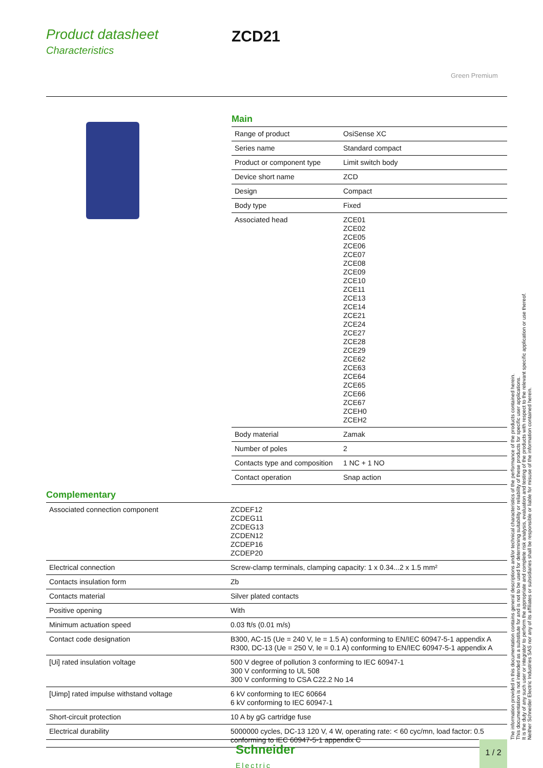Product datasheet
Characteristics
ZCD21
Green Premium
Main
| Range of product | OsiSense XC |
| Series name | Standard compact |
| Product or component type | Limit switch body |
| Device short name | ZCD |
| Design | Compact |
| Body type | Fixed |
| Associated head | ZCE01 ZCE02 ZCE05 ZCE06 ZCE07 ZCE08 ZCE09 ZCE10 ZCE11 ZCE13 ZCE14 ZCE21 ZCE24 ZCE27 ZCE28 ZCE29 ZCE62 ZCE63 ZCE64 ZCE65 ZCE66 ZCE67 ZCEH0 ZCEH2 |
| Body material | Zamak |
| Number of poles | 2 |
| Contacts type and composition | 1 NC + 1 NO |
| Contact operation | Snap action |
Complementary
| Associated connection component | ZCDEF12 ZCDEG11 ZCDEG13 ZCDEN12 ZCDEP16 ZCDEP20 |
| Electrical connection | Screw-clamp terminals, clamping capacity: 1 x 0.34...2 x 1.5 mm² |
| Contacts insulation form | Zb |
| Contacts material | Silver plated contacts |
| Positive opening | With |
| Minimum actuation speed | 0.03 ft/s (0.01 m/s) |
| Contact code designation | B300, AC-15 (Ue = 240 V, Ie = 1.5 A) conforming to EN/IEC 60947-5-1 appendix A R300, DC-13 (Ue = 250 V, Ie = 0.1 A) conforming to EN/IEC 60947-5-1 appendix A |
| [Ui] rated insulation voltage | 500 V degree of pollution 3 conforming to IEC 60947-1 300 V conforming to UL 508 300 V conforming to CSA C22.2 No 14 |
| [Uimp] rated impulse withstand voltage | 6 kV conforming to IEC 60664 6 kV conforming to IEC 60947-1 |
| Short-circuit protection | 10 A by gG cartridge fuse |
| Electrical durability | 5000000 cycles, DC-13 120 V, 4 W, operating rate: < 60 cyc/mn, load factor: 0.5 conforming to IEC 60947-5-1 appendix C |
The information provided in this documentation contains general descriptions and/or technical characteristics of the performance of the products contained herein.
This documentation is not intended as a substitute for and is not to be used for determining suitability or reliability of these products for specific user applications.
It is the duty of any such user or integrator to perform the appropriate and complete risk analysis, evaluation and testing of the products with respect to the relevant specific application or use thereof.
Neither Schneider Electric Industries SAS nor any of its affiliates or subsidiaries shall be responsible or liable for misuse of the information contained herein.
Schneider
Electric
1 / 2